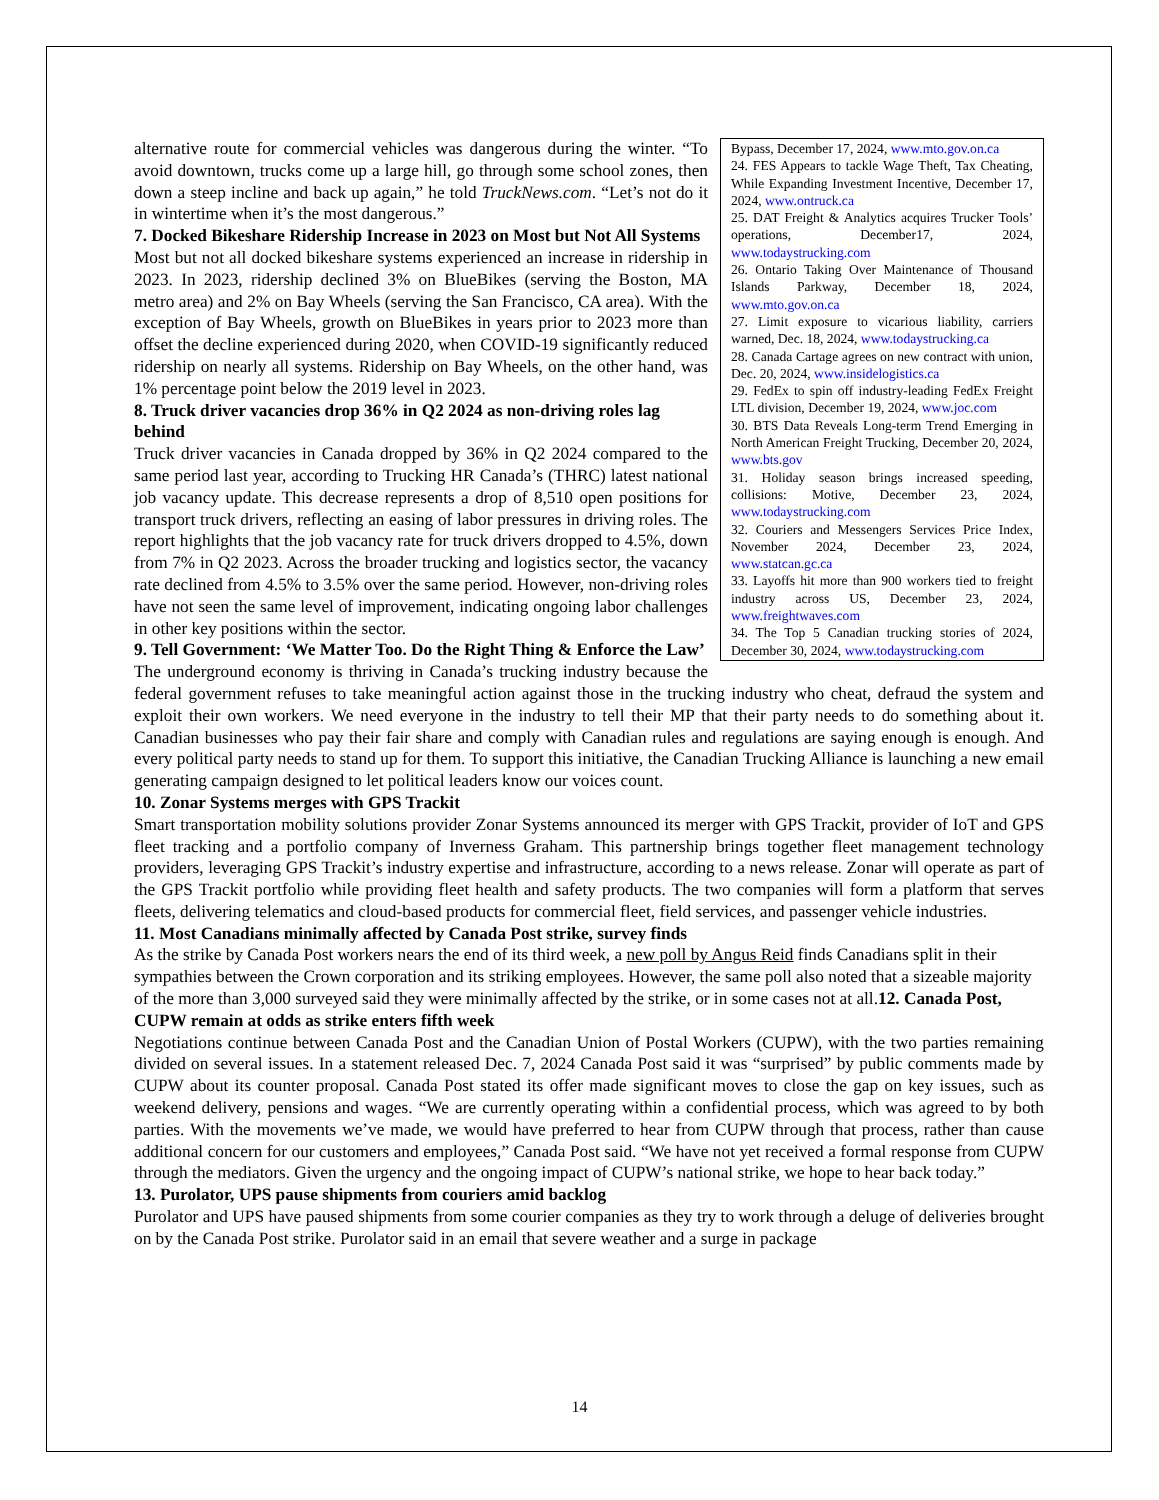Bypass, December 17, 2024, www.mto.gov.on.ca
24. FES Appears to tackle Wage Theft, Tax Cheating, While Expanding Investment Incentive, December 17, 2024, www.ontruck.ca
25. DAT Freight & Analytics acquires Trucker Tools’ operations, December17, 2024, www.todaystrucking.com
26. Ontario Taking Over Maintenance of Thousand Islands Parkway, December 18, 2024, www.mto.gov.on.ca
27. Limit exposure to vicarious liability, carriers warned, Dec. 18, 2024, www.todaystrucking.ca
28. Canada Cartage agrees on new contract with union, Dec. 20, 2024, www.insidelogistics.ca
29. FedEx to spin off industry-leading FedEx Freight LTL division, December 19, 2024, www.joc.com
30. BTS Data Reveals Long-term Trend Emerging in North American Freight Trucking, December 20, 2024, www.bts.gov
31. Holiday season brings increased speeding, collisions: Motive, December 23, 2024, www.todaystrucking.com
32. Couriers and Messengers Services Price Index, November 2024, December 23, 2024, www.statcan.gc.ca
33. Layoffs hit more than 900 workers tied to freight industry across US, December 23, 2024, www.freightwaves.com
34. The Top 5 Canadian trucking stories of 2024, December 30, 2024, www.todaystrucking.com
alternative route for commercial vehicles was dangerous during the winter. “To avoid downtown, trucks come up a large hill, go through some school zones, then down a steep incline and back up again,” he told TruckNews.com. “Let’s not do it in wintertime when it’s the most dangerous.”
7. Docked Bikeshare Ridership Increase in 2023 on Most but Not All Systems
Most but not all docked bikeshare systems experienced an increase in ridership in 2023. In 2023, ridership declined 3% on BlueBikes (serving the Boston, MA metro area) and 2% on Bay Wheels (serving the San Francisco, CA area). With the exception of Bay Wheels, growth on BlueBikes in years prior to 2023 more than offset the decline experienced during 2020, when COVID-19 significantly reduced ridership on nearly all systems. Ridership on Bay Wheels, on the other hand, was 1% percentage point below the 2019 level in 2023.
8. Truck driver vacancies drop 36% in Q2 2024 as non-driving roles lag behind
Truck driver vacancies in Canada dropped by 36% in Q2 2024 compared to the same period last year, according to Trucking HR Canada’s (THRC) latest national job vacancy update. This decrease represents a drop of 8,510 open positions for transport truck drivers, reflecting an easing of labor pressures in driving roles. The report highlights that the job vacancy rate for truck drivers dropped to 4.5%, down from 7% in Q2 2023. Across the broader trucking and logistics sector, the vacancy rate declined from 4.5% to 3.5% over the same period. However, non-driving roles have not seen the same level of improvement, indicating ongoing labor challenges in other key positions within the sector.
9. Tell Government: ‘We Matter Too. Do the Right Thing & Enforce the Law’
The underground economy is thriving in Canada’s trucking industry because the federal government refuses to take meaningful action against those in the trucking industry who cheat, defraud the system and exploit their own workers. We need everyone in the industry to tell their MP that their party needs to do something about it. Canadian businesses who pay their fair share and comply with Canadian rules and regulations are saying enough is enough. And every political party needs to stand up for them. To support this initiative, the Canadian Trucking Alliance is launching a new email generating campaign designed to let political leaders know our voices count.
10. Zonar Systems merges with GPS Trackit
Smart transportation mobility solutions provider Zonar Systems announced its merger with GPS Trackit, provider of IoT and GPS fleet tracking and a portfolio company of Inverness Graham. This partnership brings together fleet management technology providers, leveraging GPS Trackit’s industry expertise and infrastructure, according to a news release. Zonar will operate as part of the GPS Trackit portfolio while providing fleet health and safety products. The two companies will form a platform that serves fleets, delivering telematics and cloud-based products for commercial fleet, field services, and passenger vehicle industries.
11. Most Canadians minimally affected by Canada Post strike, survey finds
As the strike by Canada Post workers nears the end of its third week, a new poll by Angus Reid finds Canadians split in their sympathies between the Crown corporation and its striking employees. However, the same poll also noted that a sizeable majority of the more than 3,000 surveyed said they were minimally affected by the strike, or in some cases not at all.12. Canada Post, CUPW remain at odds as strike enters fifth week
Negotiations continue between Canada Post and the Canadian Union of Postal Workers (CUPW), with the two parties remaining divided on several issues. In a statement released Dec. 7, 2024 Canada Post said it was “surprised” by public comments made by CUPW about its counter proposal. Canada Post stated its offer made significant moves to close the gap on key issues, such as weekend delivery, pensions and wages. “We are currently operating within a confidential process, which was agreed to by both parties. With the movements we’ve made, we would have preferred to hear from CUPW through that process, rather than cause additional concern for our customers and employees,” Canada Post said. “We have not yet received a formal response from CUPW through the mediators. Given the urgency and the ongoing impact of CUPW’s national strike, we hope to hear back today.”
13. Purolator, UPS pause shipments from couriers amid backlog
Purolator and UPS have paused shipments from some courier companies as they try to work through a deluge of deliveries brought on by the Canada Post strike. Purolator said in an email that severe weather and a surge in package
14